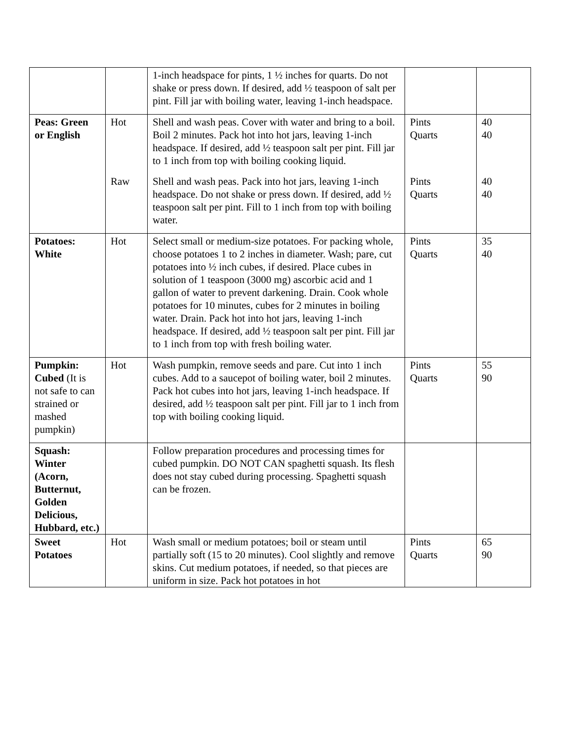| | | 1-inch headspace for pints, 1 ½ inches for quarts. Do not shake or press down. If desired, add ½ teaspoon of salt per pint. Fill jar with boiling water, leaving 1-inch headspace. | | |
| Peas: Green or English | Hot | Shell and wash peas. Cover with water and bring to a boil. Boil 2 minutes. Pack hot into hot jars, leaving 1-inch headspace. If desired, add ½ teaspoon salt per pint. Fill jar to 1 inch from top with boiling cooking liquid. | Pints Quarts | 40 40 |
| | Raw | Shell and wash peas. Pack into hot jars, leaving 1-inch headspace. Do not shake or press down. If desired, add ½ teaspoon salt per pint. Fill to 1 inch from top with boiling water. | Pints Quarts | 40 40 |
| Potatoes: White | Hot | Select small or medium-size potatoes. For packing whole, choose potatoes 1 to 2 inches in diameter. Wash; pare, cut potatoes into ½ inch cubes, if desired. Place cubes in solution of 1 teaspoon (3000 mg) ascorbic acid and 1 gallon of water to prevent darkening. Drain. Cook whole potatoes for 10 minutes, cubes for 2 minutes in boiling water. Drain. Pack hot into hot jars, leaving 1-inch headspace. If desired, add ½ teaspoon salt per pint. Fill jar to 1 inch from top with fresh boiling water. | Pints Quarts | 35 40 |
| Pumpkin: Cubed (It is not safe to can strained or mashed pumpkin) | Hot | Wash pumpkin, remove seeds and pare. Cut into 1 inch cubes. Add to a saucepot of boiling water, boil 2 minutes. Pack hot cubes into hot jars, leaving 1-inch headspace. If desired, add ½ teaspoon salt per pint. Fill jar to 1 inch from top with boiling cooking liquid. | Pints Quarts | 55 90 |
| Squash: Winter (Acorn, Butternut, Golden Delicious, Hubbard, etc.) | | Follow preparation procedures and processing times for cubed pumpkin. DO NOT CAN spaghetti squash. Its flesh does not stay cubed during processing. Spaghetti squash can be frozen. | | |
| Sweet Potatoes | Hot | Wash small or medium potatoes; boil or steam until partially soft (15 to 20 minutes). Cool slightly and remove skins. Cut medium potatoes, if needed, so that pieces are uniform in size. Pack hot potatoes in hot | Pints Quarts | 65 90 |